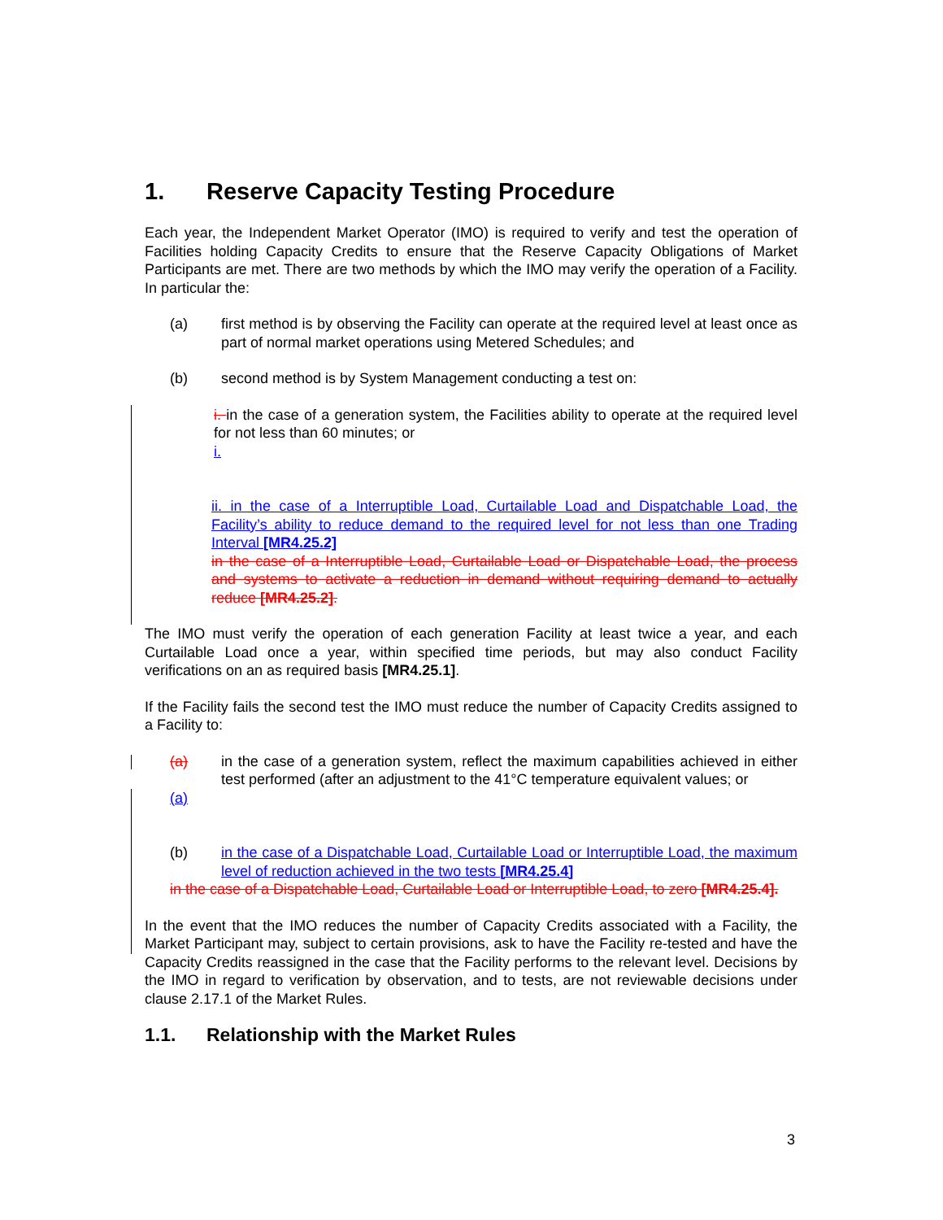1. Reserve Capacity Testing Procedure
Each year, the Independent Market Operator (IMO) is required to verify and test the operation of Facilities holding Capacity Credits to ensure that the Reserve Capacity Obligations of Market Participants are met. There are two methods by which the IMO may verify the operation of a Facility. In particular the:
(a) first method is by observing the Facility can operate at the required level at least once as part of normal market operations using Metered Schedules; and
(b) second method is by System Management conducting a test on:
i. in the case of a generation system, the Facilities ability to operate at the required level for not less than 60 minutes; or
i.
ii. in the case of a Interruptible Load, Curtailable Load and Dispatchable Load, the Facility’s ability to reduce demand to the required level for not less than one Trading Interval [MR4.25.2]
in the case of a Interruptible Load, Curtailable Load or Dispatchable Load, the process and systems to activate a reduction in demand without requiring demand to actually reduce [MR4.25.2].
The IMO must verify the operation of each generation Facility at least twice a year, and each Curtailable Load once a year, within specified time periods, but may also conduct Facility verifications on an as required basis [MR4.25.1].
If the Facility fails the second test the IMO must reduce the number of Capacity Credits assigned to a Facility to:
(a) in the case of a generation system, reflect the maximum capabilities achieved in either test performed (after an adjustment to the 41°C temperature equivalent values; or
(a)
(b) in the case of a Dispatchable Load, Curtailable Load or Interruptible Load, the maximum level of reduction achieved in the two tests [MR4.25.4]
in the case of a Dispatchable Load, Curtailable Load or Interruptible Load, to zero [MR4.25.4].
In the event that the IMO reduces the number of Capacity Credits associated with a Facility, the Market Participant may, subject to certain provisions, ask to have the Facility re-tested and have the Capacity Credits reassigned in the case that the Facility performs to the relevant level. Decisions by the IMO in regard to verification by observation, and to tests, are not reviewable decisions under clause 2.17.1 of the Market Rules.
1.1. Relationship with the Market Rules
3